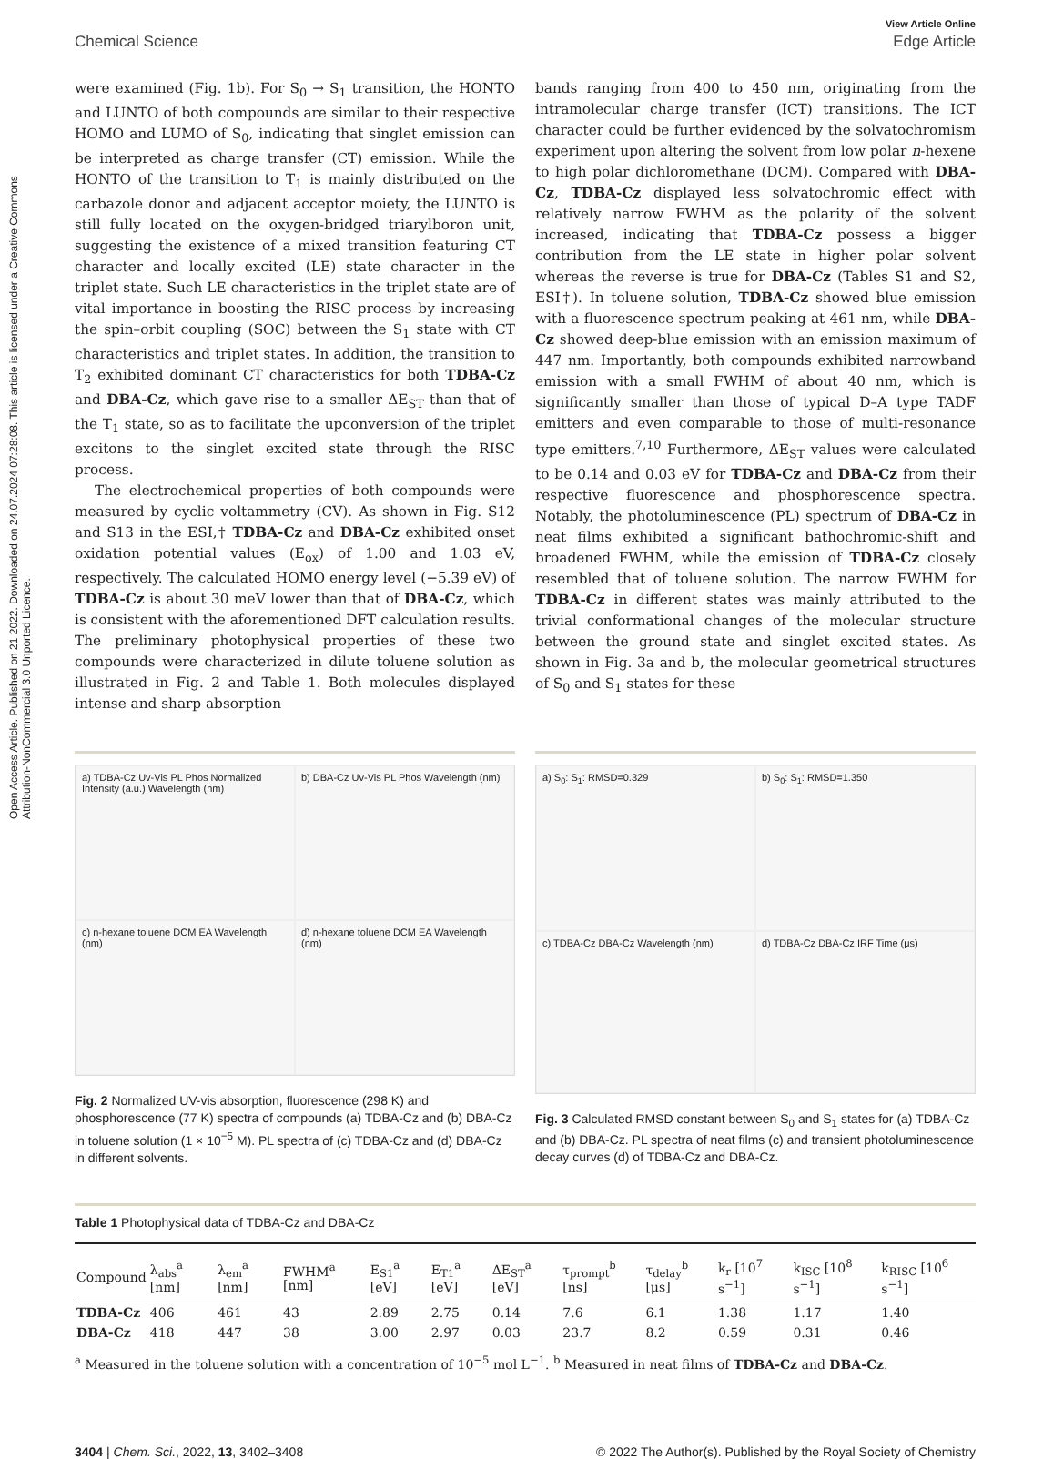Open Access Article. Published on 21 2022. Downloaded on 24.07.2024 07:28:08. This article is licensed under a Creative Commons Attribution-NonCommercial 3.0 Unported Licence.
View Article Online
Chemical Science Edge Article
were examined (Fig. 1b). For S<sub>0</sub> → S<sub>1</sub> transition, the HONTO and LUNTO of both compounds are similar to their respective HOMO and LUMO of S<sub>0</sub>, indicating that singlet emission can be interpreted as charge transfer (CT) emission. While the HONTO of the transition to T<sub>1</sub> is mainly distributed on the carbazole donor and adjacent acceptor moiety, the LUNTO is still fully located on the oxygen-bridged triarylboron unit, suggesting the existence of a mixed transition featuring CT character and locally excited (LE) state character in the triplet state. Such LE characteristics in the triplet state are of vital importance in boosting the RISC process by increasing the spin–orbit coupling (SOC) between the S<sub>1</sub> state with CT characteristics and triplet states. In addition, the transition to T<sub>2</sub> exhibited dominant CT characteristics for both TDBA-Cz and DBA-Cz, which gave rise to a smaller ΔE<sub>ST</sub> than that of the T<sub>1</sub> state, so as to facilitate the upconversion of the triplet excitons to the singlet excited state through the RISC process.
The electrochemical properties of both compounds were measured by cyclic voltammetry (CV). As shown in Fig. S12 and S13 in the ESI,† TDBA-Cz and DBA-Cz exhibited onset oxidation potential values (E<sub>ox</sub>) of 1.00 and 1.03 eV, respectively. The calculated HOMO energy level (−5.39 eV) of TDBA-Cz is about 30 meV lower than that of DBA-Cz, which is consistent with the aforementioned DFT calculation results. The preliminary photophysical properties of these two compounds were characterized in dilute toluene solution as illustrated in Fig. 2 and Table 1. Both molecules displayed intense and sharp absorption
bands ranging from 400 to 450 nm, originating from the intramolecular charge transfer (ICT) transitions. The ICT character could be further evidenced by the solvatochromism experiment upon altering the solvent from low polar n-hexene to high polar dichloromethane (DCM). Compared with DBA-Cz, TDBA-Cz displayed less solvatochromic effect with relatively narrow FWHM as the polarity of the solvent increased, indicating that TDBA-Cz possess a bigger contribution from the LE state in higher polar solvent whereas the reverse is true for DBA-Cz (Tables S1 and S2, ESI†). In toluene solution, TDBA-Cz showed blue emission with a fluorescence spectrum peaking at 461 nm, while DBA-Cz showed deep-blue emission with an emission maximum of 447 nm. Importantly, both compounds exhibited narrowband emission with a small FWHM of about 40 nm, which is significantly smaller than those of typical D–A type TADF emitters and even comparable to those of multi-resonance type emitters.<sup>7,10</sup> Furthermore, ΔE<sub>ST</sub> values were calculated to be 0.14 and 0.03 eV for TDBA-Cz and DBA-Cz from their respective fluorescence and phosphorescence spectra. Notably, the photoluminescence (PL) spectrum of DBA-Cz in neat films exhibited a significant bathochromic-shift and broadened FWHM, while the emission of TDBA-Cz closely resembled that of toluene solution. The narrow FWHM for TDBA-Cz in different states was mainly attributed to the trivial conformational changes of the molecular structure between the ground state and singlet excited states. As shown in Fig. 3a and b, the molecular geometrical structures of S<sub>0</sub> and S<sub>1</sub> states for these
a) TDBA-Cz Uv-Vis PL Phos Normalized Intensity (a.u.) Wavelength (nm) b) DBA-Cz Uv-Vis PL Phos Wavelength (nm) c) n-hexane toluene DCM EA Wavelength (nm) d) n-hexane toluene DCM EA Wavelength (nm)
Fig. 2 Normalized UV-vis absorption, fluorescence (298 K) and phosphorescence (77 K) spectra of compounds (a) TDBA-Cz and (b) DBA-Cz in toluene solution (1 × 10<sup>−5</sup> M). PL spectra of (c) TDBA-Cz and (d) DBA-Cz in different solvents.
a) S<sub>0</sub>: S<sub>1</sub>: RMSD=0.329 b) S<sub>0</sub>: S<sub>1</sub>: RMSD=1.350 c) TDBA-Cz DBA-Cz Wavelength (nm) d) TDBA-Cz DBA-Cz IRF Time (μs)
Fig. 3 Calculated RMSD constant between S<sub>0</sub> and S<sub>1</sub> states for (a) TDBA-Cz and (b) DBA-Cz. PL spectra of neat films (c) and transient photoluminescence decay curves (d) of TDBA-Cz and DBA-Cz.
Table 1 Photophysical data of TDBA-Cz and DBA-Cz
| Compound | λ<sub>abs</sub><sup>a</sup> [nm] | λ<sub>em</sub><sup>a</sup> [nm] | FWHM<sup>a</sup> [nm] | E<sub>S1</sub><sup>a</sup> [eV] | E<sub>T1</sub><sup>a</sup> [eV] | ΔE<sub>ST</sub><sup>a</sup> [eV] | τ<sub>prompt</sub><sup>b</sup> [ns] | τ<sub>delay</sub><sup>b</sup> [μs] | k<sub>r</sub> [10<sup>7</sup> s<sup>−1</sup>] | k<sub>ISC</sub> [10<sup>8</sup> s<sup>−1</sup>] | k<sub>RISC</sub> [10<sup>6</sup> s<sup>−1</sup>] |
| --- | --- | --- | --- | --- | --- | --- | --- | --- | --- | --- | --- |
| TDBA-Cz | 406 | 461 | 43 | 2.89 | 2.75 | 0.14 | 7.6 | 6.1 | 1.38 | 1.17 | 1.40 |
| DBA-Cz | 418 | 447 | 38 | 3.00 | 2.97 | 0.03 | 23.7 | 8.2 | 0.59 | 0.31 | 0.46 |
<sup>a</sup> Measured in the toluene solution with a concentration of 10<sup>−5</sup> mol L<sup>−1</sup>. <sup>b</sup> Measured in neat films of TDBA-Cz and DBA-Cz.
3404 | Chem. Sci., 2022, 13, 3402–3408 © 2022 The Author(s). Published by the Royal Society of Chemistry